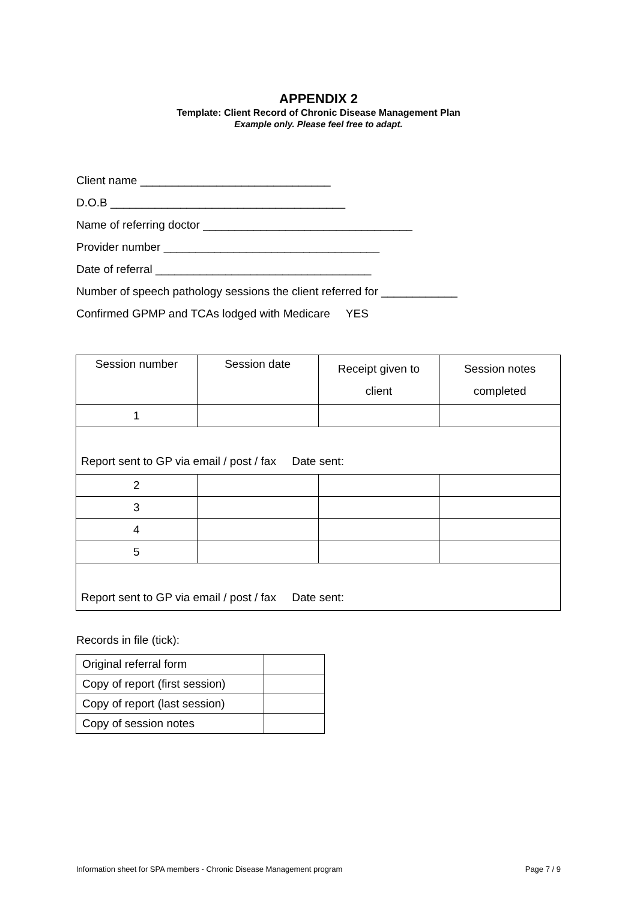APPENDIX 2
Template: Client Record of Chronic Disease Management Plan
Example only. Please feel free to adapt.
Client name ______________________________
D.O.B _____________________________________
Name of referring doctor _________________________________
Provider number __________________________________
Date of referral __________________________________
Number of speech pathology sessions the client referred for ____________
Confirmed GPMP and TCAs lodged with Medicare YES
| Session number | Session date | Receipt given to client | Session notes completed |
| 1 | | | |
| Report sent to GP via email / post / fax Date sent: | | | |
| 2 | | | |
| 3 | | | |
| 4 | | | |
| 5 | | | |
| Report sent to GP via email / post / fax Date sent: | | | |
Records in file (tick):
| Original referral form | |
| Copy of report (first session) | |
| Copy of report (last session) | |
| Copy of session notes | |
Information sheet for SPA members - Chronic Disease Management program Page 7 / 9